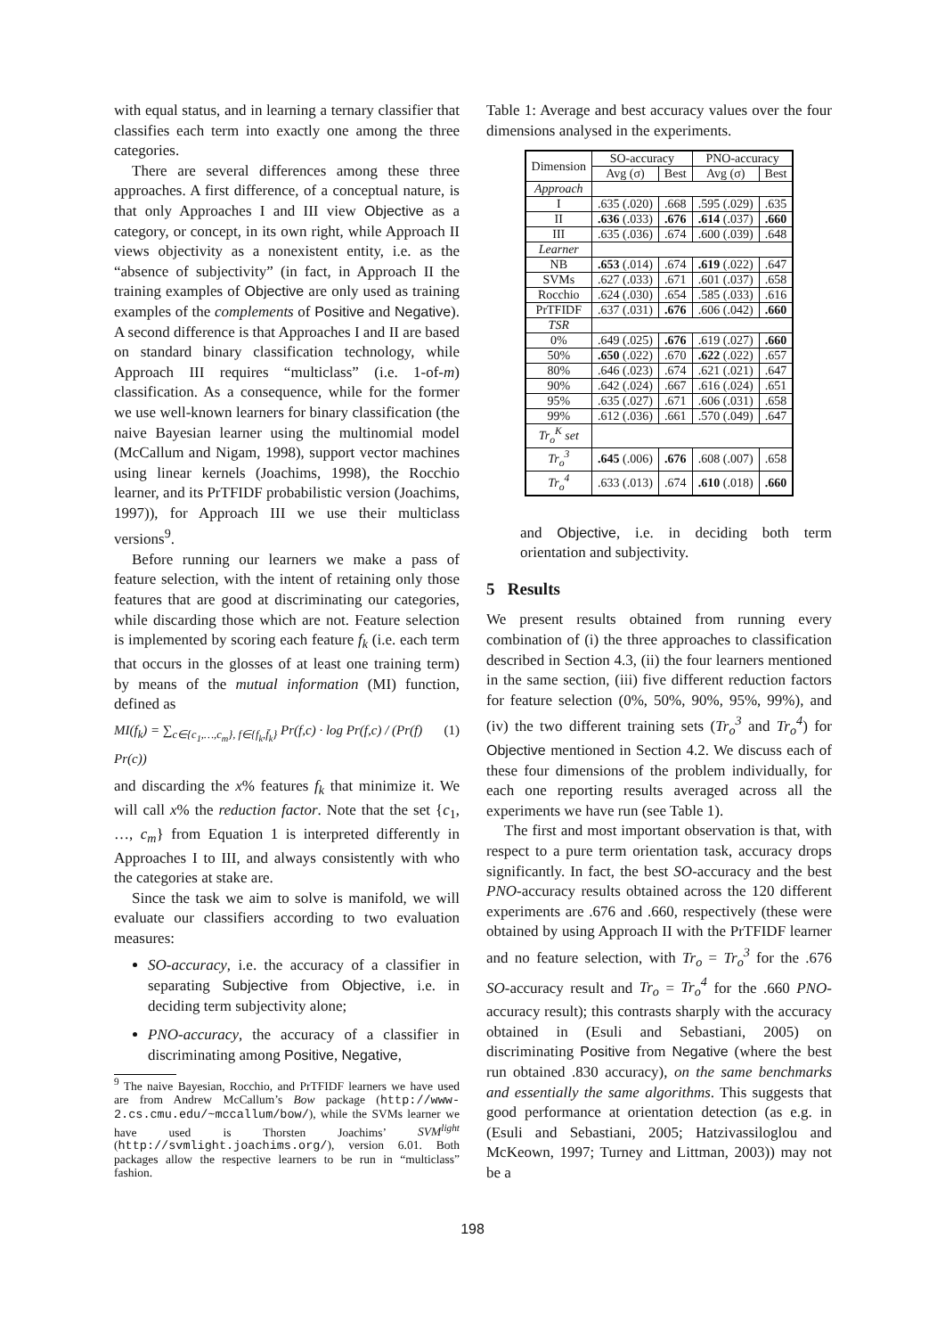with equal status, and in learning a ternary classifier that classifies each term into exactly one among the three categories.
There are several differences among these three approaches. A first difference, of a conceptual nature, is that only Approaches I and III view Objective as a category, or concept, in its own right, while Approach II views objectivity as a nonexistent entity, i.e. as the “absence of subjectivity” (in fact, in Approach II the training examples of Objective are only used as training examples of the complements of Positive and Negative). A second difference is that Approaches I and II are based on standard binary classification technology, while Approach III requires “multiclass” (i.e. 1-of-m) classification. As a consequence, while for the former we use well-known learners for binary classification (the naive Bayesian learner using the multinomial model (McCallum and Nigam, 1998), support vector machines using linear kernels (Joachims, 1998), the Rocchio learner, and its PrTFIDF probabilistic version (Joachims, 1997)), for Approach III we use their multiclass versions<sup>9</sup>.
Before running our learners we make a pass of feature selection, with the intent of retaining only those features that are good at discriminating our categories, while discarding those which are not. Feature selection is implemented by scoring each feature f<sub>k</sub> (i.e. each term that occurs in the glosses of at least one training term) by means of the mutual information (MI) function, defined as
MI(f<sub>k</sub>) = ∑<sub>c∈{c<sub>1</sub>,…,c<sub>m</sub>}, f∈{f<sub>k</sub>,f̄<sub>k</sub>}</sub> Pr(f,c) · log Pr(f,c) / (Pr(f) Pr(c)) (1)
and discarding the x% features f<sub>k</sub> that minimize it. We will call x% the reduction factor. Note that the set {c<sub>1</sub>, …, c<sub>m</sub>} from Equation 1 is interpreted differently in Approaches I to III, and always consistently with who the categories at stake are.
Since the task we aim to solve is manifold, we will evaluate our classifiers according to two evaluation measures:
SO-accuracy, i.e. the accuracy of a classifier in separating Subjective from Objective, i.e. in deciding term subjectivity alone;
PNO-accuracy, the accuracy of a classifier in discriminating among Positive, Negative,
<sup>9</sup> The naive Bayesian, Rocchio, and PrTFIDF learners we have used are from Andrew McCallum’s Bow package (http://www-2.cs.cmu.edu/~mccallum/bow/), while the SVMs learner we have used is Thorsten Joachims’ SVM<sup>light</sup> (http://svmlight.joachims.org/), version 6.01. Both packages allow the respective learners to be run in “multiclass” fashion.
Table 1: Average and best accuracy values over the four dimensions analysed in the experiments.
| Dimension | SO-accuracy | | PNO-accuracy | |
| --- | --- | --- | --- | --- |
| | Avg (σ) | Best | Avg (σ) | Best |
| Approach | | | | |
| I | .635 (.020) | .668 | .595 (.029) | .635 |
| II | .636 (.033) | .676 | .614 (.037) | .660 |
| III | .635 (.036) | .674 | .600 (.039) | .648 |
| Learner | | | | |
| NB | .653 (.014) | .674 | .619 (.022) | .647 |
| SVMs | .627 (.033) | .671 | .601 (.037) | .658 |
| Rocchio | .624 (.030) | .654 | .585 (.033) | .616 |
| PrTFIDF | .637 (.031) | .676 | .606 (.042) | .660 |
| TSR | | | | |
| 0% | .649 (.025) | .676 | .619 (.027) | .660 |
| 50% | .650 (.022) | .670 | .622 (.022) | .657 |
| 80% | .646 (.023) | .674 | .621 (.021) | .647 |
| 90% | .642 (.024) | .667 | .616 (.024) | .651 |
| 95% | .635 (.027) | .671 | .606 (.031) | .658 |
| 99% | .612 (.036) | .661 | .570 (.049) | .647 |
| Tr<sub>o</sub><sup>K</sup> set | | | | |
| Tr<sub>o</sub><sup>3</sup> | .645 (.006) | .676 | .608 (.007) | .658 |
| Tr<sub>o</sub><sup>4</sup> | .633 (.013) | .674 | .610 (.018) | .660 |
and Objective, i.e. in deciding both term orientation and subjectivity.
5 Results
We present results obtained from running every combination of (i) the three approaches to classification described in Section 4.3, (ii) the four learners mentioned in the same section, (iii) five different reduction factors for feature selection (0%, 50%, 90%, 95%, 99%), and (iv) the two different training sets (Tr<sub>o</sub><sup>3</sup> and Tr<sub>o</sub><sup>4</sup>) for Objective mentioned in Section 4.2. We discuss each of these four dimensions of the problem individually, for each one reporting results averaged across all the experiments we have run (see Table 1).
The first and most important observation is that, with respect to a pure term orientation task, accuracy drops significantly. In fact, the best SO-accuracy and the best PNO-accuracy results obtained across the 120 different experiments are .676 and .660, respectively (these were obtained by using Approach II with the PrTFIDF learner and no feature selection, with Tr<sub>o</sub> = Tr<sub>o</sub><sup>3</sup> for the .676 SO-accuracy result and Tr<sub>o</sub> = Tr<sub>o</sub><sup>4</sup> for the .660 PNO-accuracy result); this contrasts sharply with the accuracy obtained in (Esuli and Sebastiani, 2005) on discriminating Positive from Negative (where the best run obtained .830 accuracy), on the same benchmarks and essentially the same algorithms. This suggests that good performance at orientation detection (as e.g. in (Esuli and Sebastiani, 2005; Hatzivassiloglou and McKeown, 1997; Turney and Littman, 2003)) may not be a
198